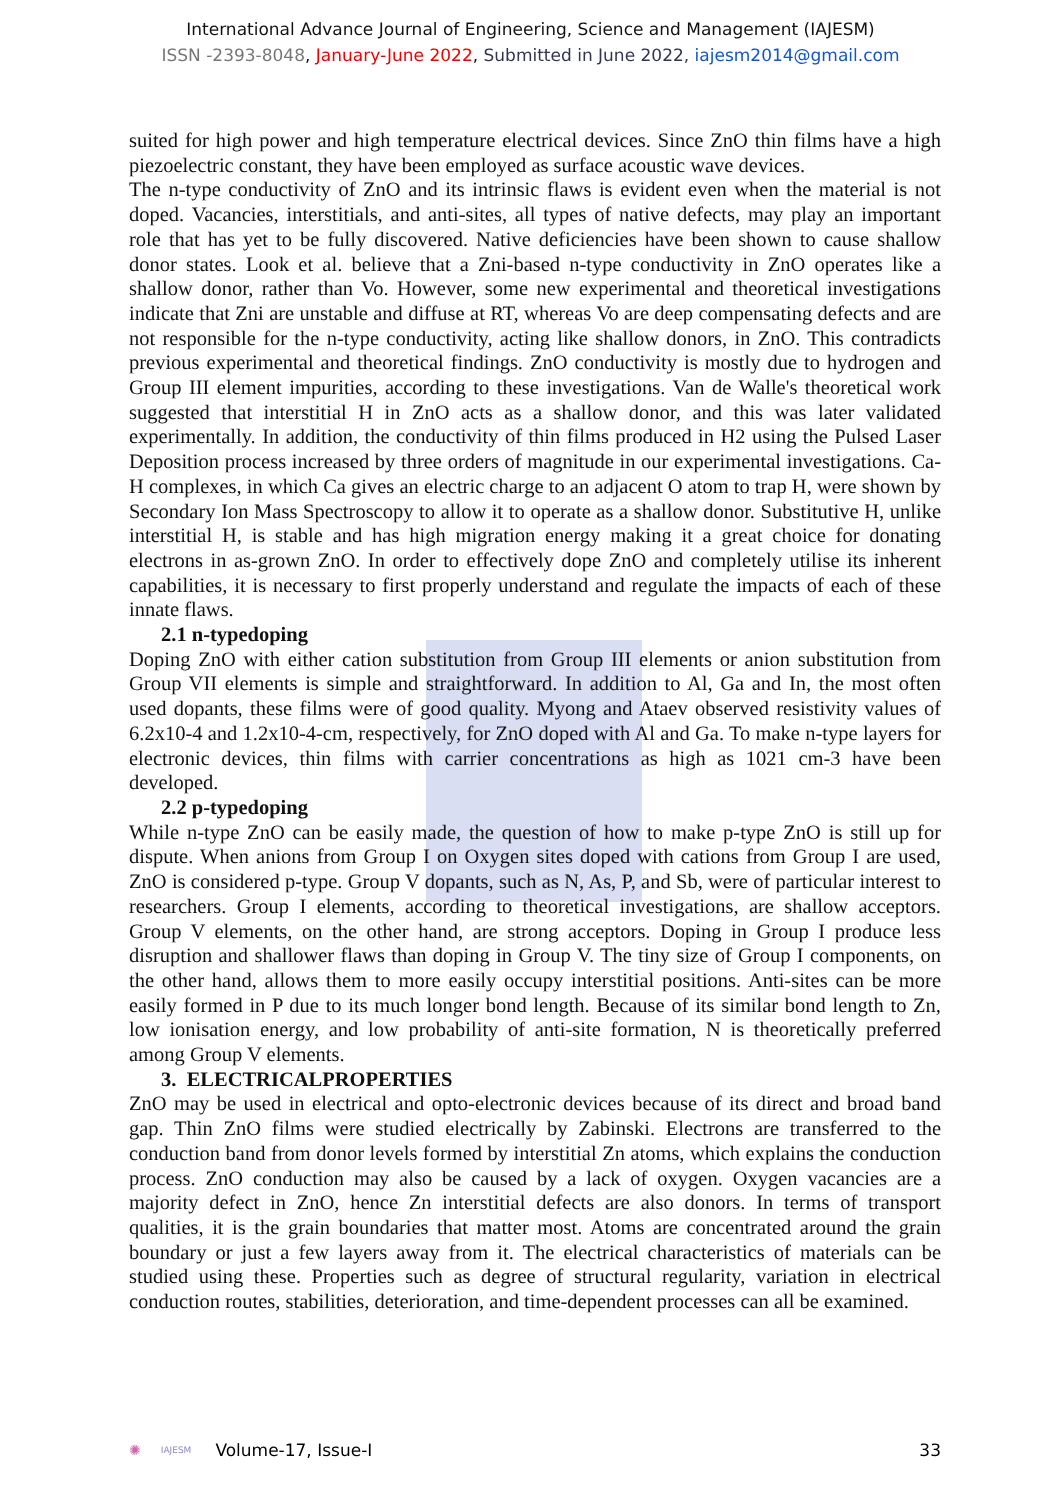International Advance Journal of Engineering, Science and Management (IAJESM)
ISSN -2393-8048, January-June 2022, Submitted in June 2022, iajesm2014@gmail.com
suited for high power and high temperature electrical devices. Since ZnO thin films have a high piezoelectric constant, they have been employed as surface acoustic wave devices.
The n-type conductivity of ZnO and its intrinsic flaws is evident even when the material is not doped. Vacancies, interstitials, and anti-sites, all types of native defects, may play an important role that has yet to be fully discovered. Native deficiencies have been shown to cause shallow donor states. Look et al. believe that a Zni-based n-type conductivity in ZnO operates like a shallow donor, rather than Vo. However, some new experimental and theoretical investigations indicate that Zni are unstable and diffuse at RT, whereas Vo are deep compensating defects and are not responsible for the n-type conductivity, acting like shallow donors, in ZnO. This contradicts previous experimental and theoretical findings. ZnO conductivity is mostly due to hydrogen and Group III element impurities, according to these investigations. Van de Walle's theoretical work suggested that interstitial H in ZnO acts as a shallow donor, and this was later validated experimentally. In addition, the conductivity of thin films produced in H2 using the Pulsed Laser Deposition process increased by three orders of magnitude in our experimental investigations. Ca-H complexes, in which Ca gives an electric charge to an adjacent O atom to trap H, were shown by Secondary Ion Mass Spectroscopy to allow it to operate as a shallow donor. Substitutive H, unlike interstitial H, is stable and has high migration energy making it a great choice for donating electrons in as-grown ZnO. In order to effectively dope ZnO and completely utilise its inherent capabilities, it is necessary to first properly understand and regulate the impacts of each of these innate flaws.
2.1 n-typedoping
Doping ZnO with either cation substitution from Group III elements or anion substitution from Group VII elements is simple and straightforward. In addition to Al, Ga and In, the most often used dopants, these films were of good quality. Myong and Ataev observed resistivity values of 6.2x10-4 and 1.2x10-4-cm, respectively, for ZnO doped with Al and Ga. To make n-type layers for electronic devices, thin films with carrier concentrations as high as 1021 cm-3 have been developed.
2.2 p-typedoping
While n-type ZnO can be easily made, the question of how to make p-type ZnO is still up for dispute. When anions from Group I on Oxygen sites doped with cations from Group I are used, ZnO is considered p-type. Group V dopants, such as N, As, P, and Sb, were of particular interest to researchers. Group I elements, according to theoretical investigations, are shallow acceptors. Group V elements, on the other hand, are strong acceptors. Doping in Group I produce less disruption and shallower flaws than doping in Group V. The tiny size of Group I components, on the other hand, allows them to more easily occupy interstitial positions. Anti-sites can be more easily formed in P due to its much longer bond length. Because of its similar bond length to Zn, low ionisation energy, and low probability of anti-site formation, N is theoretically preferred among Group V elements.
3. ELECTRICALPROPERTIES
ZnO may be used in electrical and opto-electronic devices because of its direct and broad band gap. Thin ZnO films were studied electrically by Zabinski. Electrons are transferred to the conduction band from donor levels formed by interstitial Zn atoms, which explains the conduction process. ZnO conduction may also be caused by a lack of oxygen. Oxygen vacancies are a majority defect in ZnO, hence Zn interstitial defects are also donors. In terms of transport qualities, it is the grain boundaries that matter most. Atoms are concentrated around the grain boundary or just a few layers away from it. The electrical characteristics of materials can be studied using these. Properties such as degree of structural regularity, variation in electrical conduction routes, stabilities, deterioration, and time-dependent processes can all be examined.
✺ IAJESM Volume-17, Issue-I 33